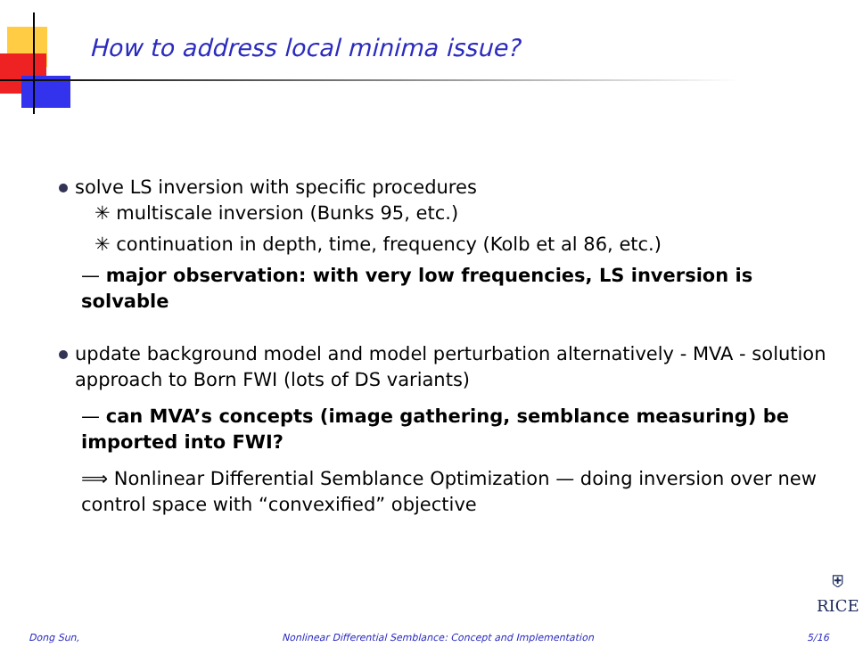How to address local minima issue?
solve LS inversion with specific procedures
✳ multiscale inversion (Bunks 95, etc.)
✳ continuation in depth, time, frequency (Kolb et al 86, etc.)
— major observation: with very low frequencies, LS inversion is solvable
update background model and model perturbation alternatively - MVA - solution approach to Born FWI (lots of DS variants)
— can MVA’s concepts (image gathering, semblance measuring) be imported into FWI?
⟹ Nonlinear Differential Semblance Optimization — doing inversion over new control space with “convexified” objective
⛨
RICE
Dong Sun,
Nonlinear Differential Semblance: Concept and Implementation
5/16